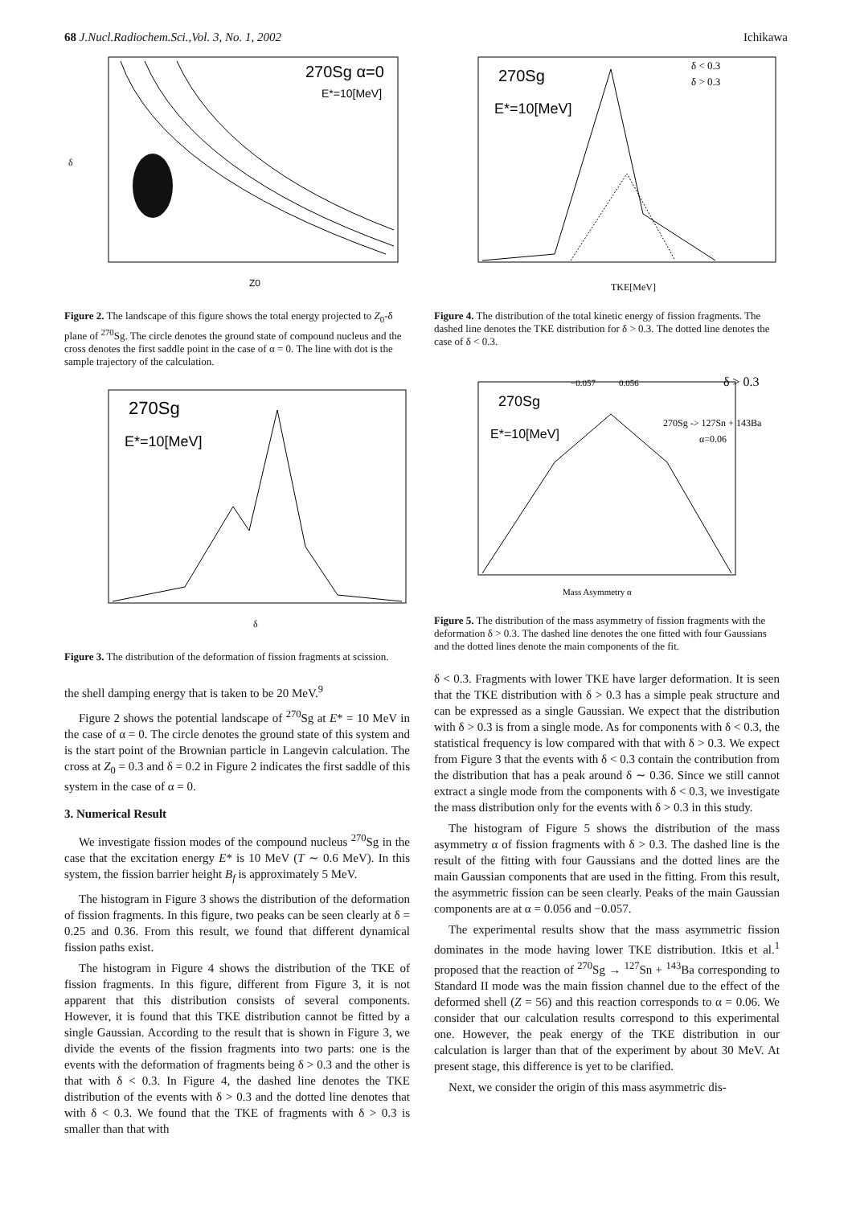68 J.Nucl.Radiochem.Sci.,Vol. 3, No. 1, 2002 Ichikawa
270Sg α=0
E*=10[MeV]
Z0
δ
Figure 2. The landscape of this figure shows the total energy projected to Z<sub>0</sub>-δ plane of <sup>270</sup>Sg. The circle denotes the ground state of compound nucleus and the cross denotes the first saddle point in the case of α = 0. The line with dot is the sample trajectory of the calculation.
270Sg
E*=10[MeV]
δ
Figure 3. The distribution of the deformation of fission fragments at scission.
the shell damping energy that is taken to be 20 MeV.<sup>9</sup>
Figure 2 shows the potential landscape of <sup>270</sup>Sg at E* = 10 MeV in the case of α = 0. The circle denotes the ground state of this system and is the start point of the Brownian particle in Langevin calculation. The cross at Z<sub>0</sub> = 0.3 and δ = 0.2 in Figure 2 indicates the first saddle of this system in the case of α = 0.
3. Numerical Result
We investigate fission modes of the compound nucleus <sup>270</sup>Sg in the case that the excitation energy E* is 10 MeV (T ∼ 0.6 MeV). In this system, the fission barrier height B<sub>f</sub> is approximately 5 MeV.
The histogram in Figure 3 shows the distribution of the deformation of fission fragments. In this figure, two peaks can be seen clearly at δ = 0.25 and 0.36. From this result, we found that different dynamical fission paths exist.
The histogram in Figure 4 shows the distribution of the TKE of fission fragments. In this figure, different from Figure 3, it is not apparent that this distribution consists of several components. However, it is found that this TKE distribution cannot be fitted by a single Gaussian. According to the result that is shown in Figure 3, we divide the events of the fission fragments into two parts: one is the events with the deformation of fragments being δ > 0.3 and the other is that with δ < 0.3. In Figure 4, the dashed line denotes the TKE distribution of the events with δ > 0.3 and the dotted line denotes that with δ < 0.3. We found that the TKE of fragments with δ > 0.3 is smaller than that with
270Sg
E*=10[MeV]
δ < 0.3
δ > 0.3
TKE[MeV]
Figure 4. The distribution of the total kinetic energy of fission fragments. The dashed line denotes the TKE distribution for δ > 0.3. The dotted line denotes the case of δ < 0.3.
−0.057
0.056
δ > 0.3
270Sg
E*=10[MeV]
270Sg -> 127Sn + 143Ba
α=0.06
Mass Asymmetry α
Figure 5. The distribution of the mass asymmetry of fission fragments with the deformation δ > 0.3. The dashed line denotes the one fitted with four Gaussians and the dotted lines denote the main components of the fit.
δ < 0.3. Fragments with lower TKE have larger deformation. It is seen that the TKE distribution with δ > 0.3 has a simple peak structure and can be expressed as a single Gaussian. We expect that the distribution with δ > 0.3 is from a single mode. As for components with δ < 0.3, the statistical frequency is low compared with that with δ > 0.3. We expect from Figure 3 that the events with δ < 0.3 contain the contribution from the distribution that has a peak around δ ∼ 0.36. Since we still cannot extract a single mode from the components with δ < 0.3, we investigate the mass distribution only for the events with δ > 0.3 in this study.
The histogram of Figure 5 shows the distribution of the mass asymmetry α of fission fragments with δ > 0.3. The dashed line is the result of the fitting with four Gaussians and the dotted lines are the main Gaussian components that are used in the fitting. From this result, the asymmetric fission can be seen clearly. Peaks of the main Gaussian components are at α = 0.056 and −0.057.
The experimental results show that the mass asymmetric fission dominates in the mode having lower TKE distribution. Itkis et al.<sup>1</sup> proposed that the reaction of <sup>270</sup>Sg → <sup>127</sup>Sn + <sup>143</sup>Ba corresponding to Standard II mode was the main fission channel due to the effect of the deformed shell (Z = 56) and this reaction corresponds to α = 0.06. We consider that our calculation results correspond to this experimental one. However, the peak energy of the TKE distribution in our calculation is larger than that of the experiment by about 30 MeV. At present stage, this difference is yet to be clarified.
Next, we consider the origin of this mass asymmetric dis-